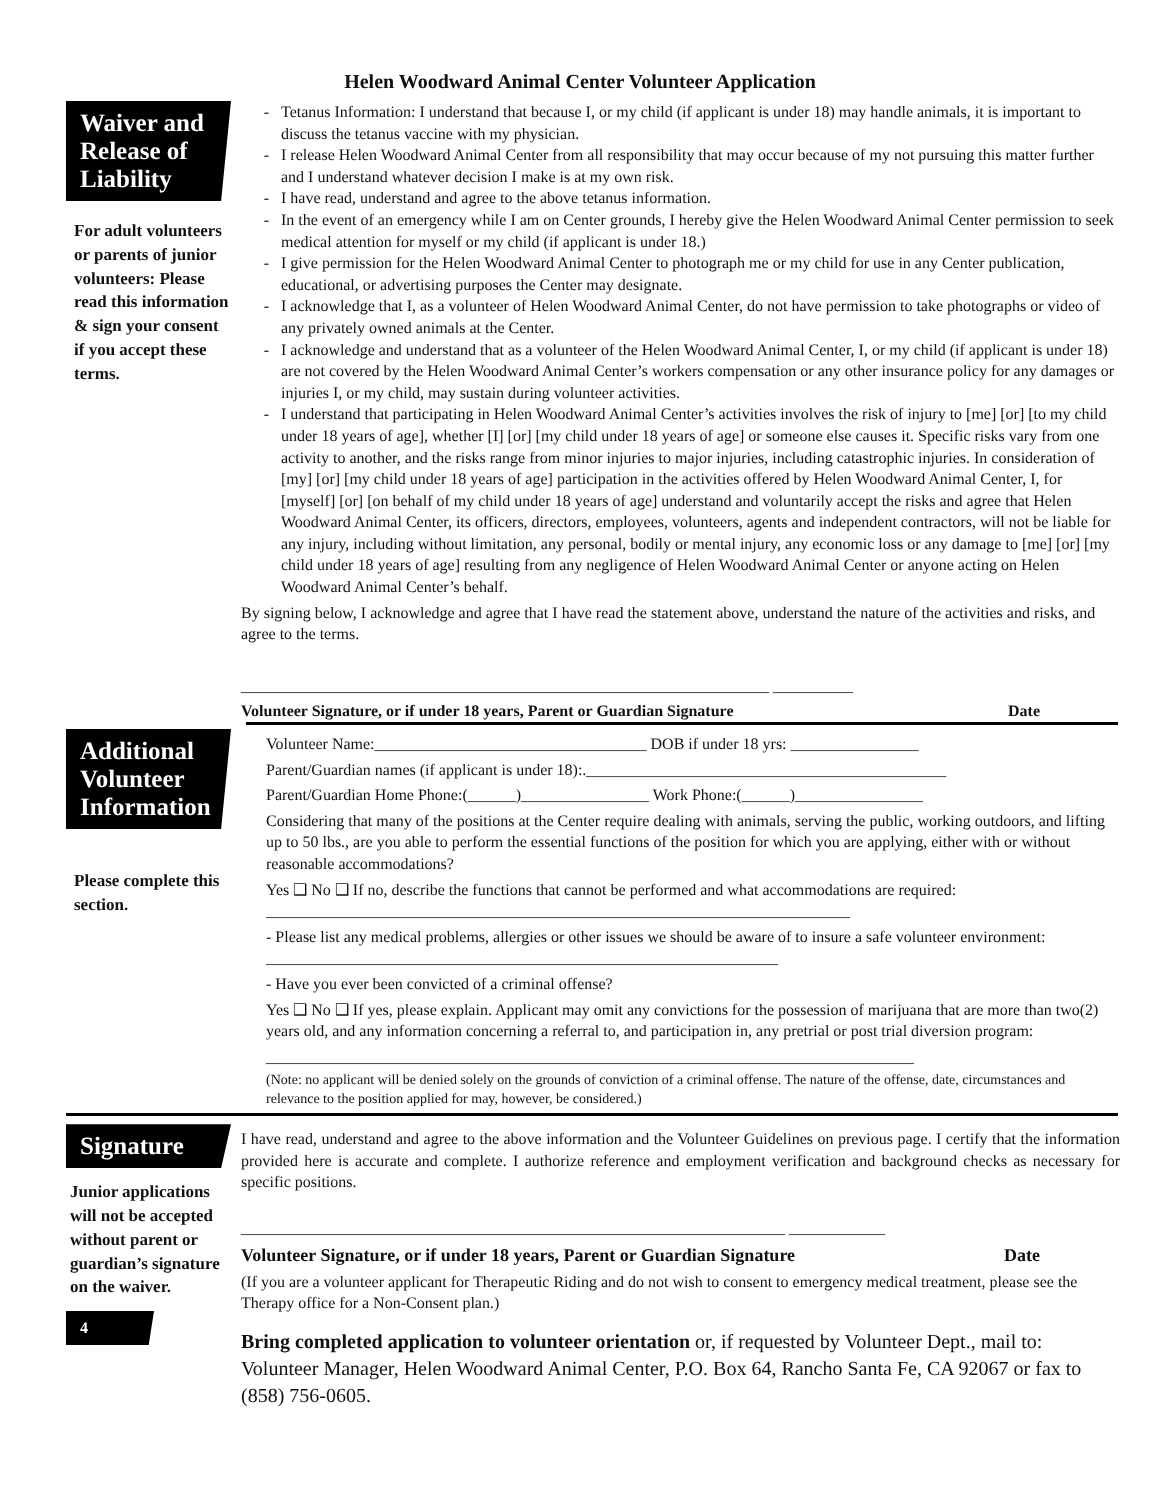Helen Woodward Animal Center Volunteer Application
Waiver and
Release of
Liability
For adult volunteers or parents of junior volunteers: Please read this information & sign your consent if you accept these terms.
Tetanus Information: I understand that because I, or my child (if applicant is under 18) may handle animals, it is important to discuss the tetanus vaccine with my physician.
I release Helen Woodward Animal Center from all responsibility that may occur because of my not pursuing this matter further and I understand whatever decision I make is at my own risk.
I have read, understand and agree to the above tetanus information.
In the event of an emergency while I am on Center grounds, I hereby give the Helen Woodward Animal Center permission to seek medical attention for myself or my child (if applicant is under 18.)
I give permission for the Helen Woodward Animal Center to photograph me or my child for use in any Center publication, educational, or advertising purposes the Center may designate.
I acknowledge that I, as a volunteer of Helen Woodward Animal Center, do not have permission to take photographs or video of any privately owned animals at the Center.
I acknowledge and understand that as a volunteer of the Helen Woodward Animal Center, I, or my child (if applicant is under 18) are not covered by the Helen Woodward Animal Center’s workers compensation or any other insurance policy for any damages or injuries I, or my child, may sustain during volunteer activities.
I understand that participating in Helen Woodward Animal Center’s activities involves the risk of injury to [me] [or] [to my child under 18 years of age], whether [I] [or] [my child under 18 years of age] or someone else causes it. Specific risks vary from one activity to another, and the risks range from minor injuries to major injuries, including catastrophic injuries. In consideration of [my] [or] [my child under 18 years of age] participation in the activities offered by Helen Woodward Animal Center, I, for [myself] [or] [on behalf of my child under 18 years of age] understand and voluntarily accept the risks and agree that Helen Woodward Animal Center, its officers, directors, employees, volunteers, agents and independent contractors, will not be liable for any injury, including without limitation, any personal, bodily or mental injury, any economic loss or any damage to [me] [or] [my child under 18 years of age] resulting from any negligence of Helen Woodward Animal Center or anyone acting on Helen Woodward Animal Center’s behalf.
By signing below, I acknowledge and agree that I have read the statement above, understand the nature of the activities and risks, and agree to the terms.
__________________________________________________________________ __________
Volunteer Signature, or if under 18 years, Parent or Guardian Signature Date
Additional
Volunteer
Information
Please complete this section.
Volunteer Name:__________________________________ DOB if under 18 yrs: ________________
Parent/Guardian names (if applicant is under 18):._____________________________________________
Parent/Guardian Home Phone:(______)________________ Work Phone:(______)________________
Considering that many of the positions at the Center require dealing with animals, serving the public, working outdoors, and lifting up to 50 lbs., are you able to perform the essential functions of the position for which you are applying, either with or without reasonable accommodations?
Yes ❑ No ❑ If no, describe the functions that cannot be performed and what accommodations are required: _________________________________________________________________________
- Please list any medical problems, allergies or other issues we should be aware of to insure a safe volunteer environment: ________________________________________________________________
- Have you ever been convicted of a criminal offense?
Yes ❑ No ❑ If yes, please explain. Applicant may omit any convictions for the possession of marijuana that are more than two(2) years old, and any information concerning a referral to, and participation in, any pretrial or post trial diversion program:
_________________________________________________________________________________
(Note: no applicant will be denied solely on the grounds of conviction of a criminal offense. The nature of the offense, date, circumstances and relevance to the position applied for may, however, be considered.)
Signature
Junior applications will not be accepted without parent or guardian’s signature on the waiver.
4
I have read, understand and agree to the above information and the Volunteer Guidelines on previous page. I certify that the information provided here is accurate and complete. I authorize reference and employment verification and background checks as necessary for specific positions.
____________________________________________________________________ ____________
Volunteer Signature, or if under 18 years, Parent or Guardian Signature Date
(If you are a volunteer applicant for Therapeutic Riding and do not wish to consent to emergency medical treatment, please see the Therapy office for a Non-Consent plan.)
Bring completed application to volunteer orientation or, if requested by Volunteer Dept., mail to: Volunteer Manager, Helen Woodward Animal Center, P.O. Box 64, Rancho Santa Fe, CA 92067 or fax to (858) 756-0605.